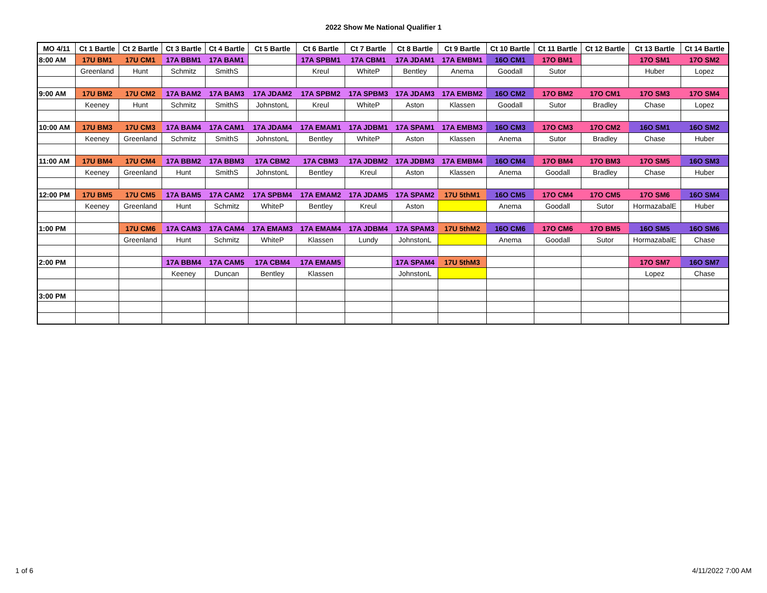2022 Show Me National Qualifier 1
| MO 4/11 | Ct 1 Bartle | Ct 2 Bartle | Ct 3 Bartle | Ct 4 Bartle | Ct 5 Bartle | Ct 6 Bartle | Ct 7 Bartle | Ct 8 Bartle | Ct 9 Bartle | Ct 10 Bartle | Ct 11 Bartle | Ct 12 Bartle | Ct 13 Bartle | Ct 14 Bartle |
| --- | --- | --- | --- | --- | --- | --- | --- | --- | --- | --- | --- | --- | --- | --- |
| 8:00 AM | 17U BM1 | 17U CM1 | 17A BBM1 | 17A BAM1 | | 17A SPBM1 | 17A CBM1 | 17A JDAM1 | 17A EMBM1 | 16O CM1 | 17O BM1 | | 17O SM1 | 17O SM2 |
| | Greenland | Hunt | Schmitz | SmithS | | Kreul | WhiteP | Bentley | Anema | Goodall | Sutor | | Huber | Lopez |
| 9:00 AM | 17U BM2 | 17U CM2 | 17A BAM2 | 17A BAM3 | 17A JDAM2 | 17A SPBM2 | 17A SPBM3 | 17A JDAM3 | 17A EMBM2 | 16O CM2 | 17O BM2 | 17O CM1 | 17O SM3 | 17O SM4 |
| | Keeney | Hunt | Schmitz | SmithS | JohnstonL | Kreul | WhiteP | Aston | Klassen | Goodall | Sutor | Bradley | Chase | Lopez |
| 10:00 AM | 17U BM3 | 17U CM3 | 17A BAM4 | 17A CAM1 | 17A JDAM4 | 17A EMAM1 | 17A JDBM1 | 17A SPAM1 | 17A EMBM3 | 16O CM3 | 17O CM3 | 17O CM2 | 16O SM1 | 16O SM2 |
| | Keeney | Greenland | Schmitz | SmithS | JohnstonL | Bentley | WhiteP | Aston | Klassen | Anema | Sutor | Bradley | Chase | Huber |
| 11:00 AM | 17U BM4 | 17U CM4 | 17A BBM2 | 17A BBM3 | 17A CBM2 | 17A CBM3 | 17A JDBM2 | 17A JDBM3 | 17A EMBM4 | 16O CM4 | 17O BM4 | 17O BM3 | 17O SM5 | 16O SM3 |
| | Keeney | Greenland | Hunt | SmithS | JohnstonL | Bentley | Kreul | Aston | Klassen | Anema | Goodall | Bradley | Chase | Huber |
| 12:00 PM | 17U BM5 | 17U CM5 | 17A BAM5 | 17A CAM2 | 17A SPBM4 | 17A EMAM2 | 17A JDAM5 | 17A SPAM2 | 17U 5thM1 | 16O CM5 | 17O CM4 | 17O CM5 | 17O SM6 | 16O SM4 |
| | Keeney | Greenland | Hunt | Schmitz | WhiteP | Bentley | Kreul | Aston | | Anema | Goodall | Sutor | HormazabalE | Huber |
| 1:00 PM | | 17U CM6 | 17A CAM3 | 17A CAM4 | 17A EMAM3 | 17A EMAM4 | 17A JDBM4 | 17A SPAM3 | 17U 5thM2 | 16O CM6 | 17O CM6 | 17O BM5 | 16O SM5 | 16O SM6 |
| | | Greenland | Hunt | Schmitz | WhiteP | Klassen | Lundy | JohnstonL | | Anema | Goodall | Sutor | HormazabalE | Chase |
| 2:00 PM | | | 17A BBM4 | 17A CAM5 | 17A CBM4 | 17A EMAM5 | | 17A SPAM4 | 17U 5thM3 | | | | 17O SM7 | 16O SM7 |
| | | | Keeney | Duncan | Bentley | Klassen | | JohnstonL | | | | | Lopez | Chase |
| 3:00 PM | | | | | | | | | | | | | | |
1 of 6 4/11/2022 7:00 AM